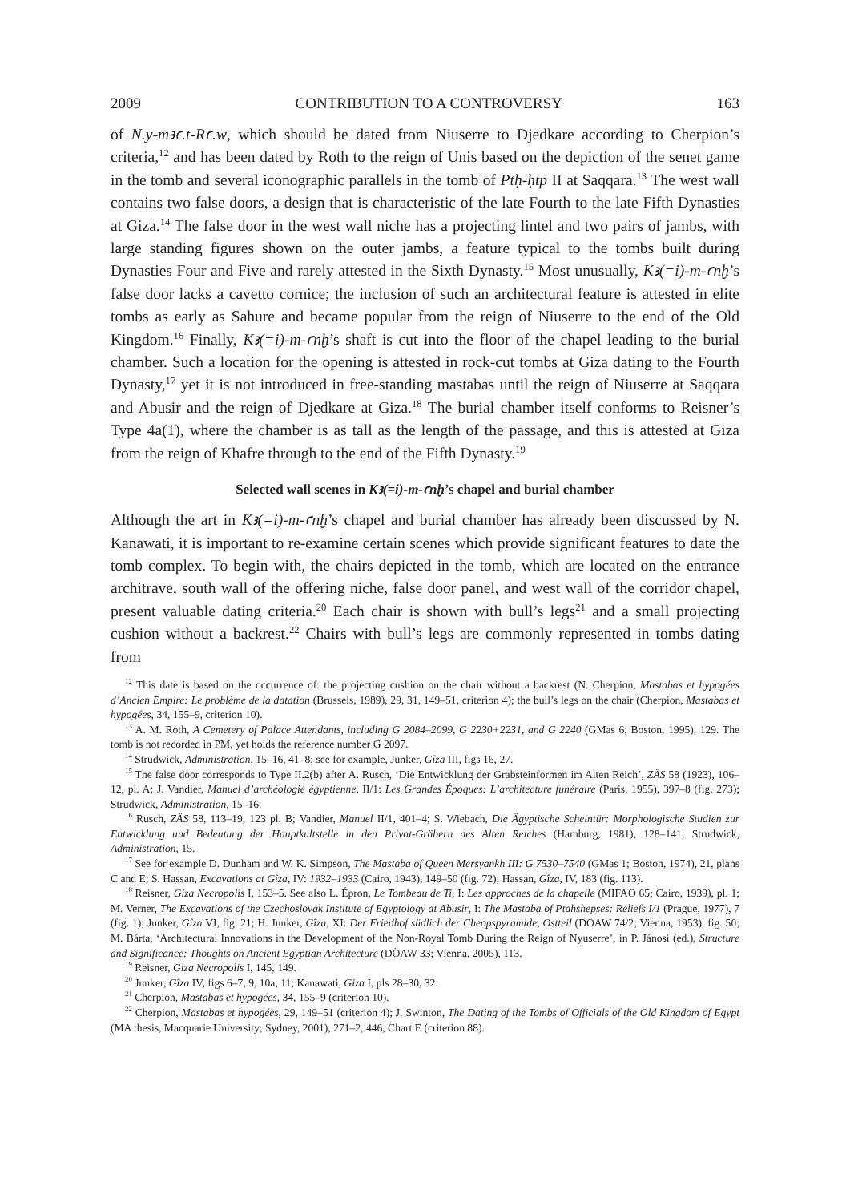2009 CONTRIBUTION TO A CONTROVERSY 163
of N.y-mꜣꜥ.t-Rꜥ.w, which should be dated from Niuserre to Djedkare according to Cherpion’s criteria,<sup>12</sup> and has been dated by Roth to the reign of Unis based on the depiction of the senet game in the tomb and several iconographic parallels in the tomb of Ptḥ-ḥtp II at Saqqara.<sup>13</sup> The west wall contains two false doors, a design that is characteristic of the late Fourth to the late Fifth Dynasties at Giza.<sup>14</sup> The false door in the west wall niche has a projecting lintel and two pairs of jambs, with large standing figures shown on the outer jambs, a feature typical to the tombs built during Dynasties Four and Five and rarely attested in the Sixth Dynasty.<sup>15</sup> Most unusually, Kꜣ(=i)-m-ꜥnḫ’s false door lacks a cavetto cornice; the inclusion of such an architectural feature is attested in elite tombs as early as Sahure and became popular from the reign of Niuserre to the end of the Old Kingdom.<sup>16</sup> Finally, Kꜣ(=i)-m-ꜥnḫ’s shaft is cut into the floor of the chapel leading to the burial chamber. Such a location for the opening is attested in rock-cut tombs at Giza dating to the Fourth Dynasty,<sup>17</sup> yet it is not introduced in free-standing mastabas until the reign of Niuserre at Saqqara and Abusir and the reign of Djedkare at Giza.<sup>18</sup> The burial chamber itself conforms to Reisner’s Type 4a(1), where the chamber is as tall as the length of the passage, and this is attested at Giza from the reign of Khafre through to the end of the Fifth Dynasty.<sup>19</sup>
Selected wall scenes in Kꜣ(=i)-m-ꜥnḫ’s chapel and burial chamber
Although the art in Kꜣ(=i)-m-ꜥnḫ’s chapel and burial chamber has already been discussed by N. Kanawati, it is important to re-examine certain scenes which provide significant features to date the tomb complex. To begin with, the chairs depicted in the tomb, which are located on the entrance architrave, south wall of the offering niche, false door panel, and west wall of the corridor chapel, present valuable dating criteria.<sup>20</sup> Each chair is shown with bull’s legs<sup>21</sup> and a small projecting cushion without a backrest.<sup>22</sup> Chairs with bull’s legs are commonly represented in tombs dating from
<sup>12</sup> This date is based on the occurrence of: the projecting cushion on the chair without a backrest (N. Cherpion, Mastabas et hypogées d’Ancien Empire: Le problème de la datation (Brussels, 1989), 29, 31, 149–51, criterion 4); the bull’s legs on the chair (Cherpion, Mastabas et hypogées, 34, 155–9, criterion 10).
<sup>13</sup> A. M. Roth, A Cemetery of Palace Attendants, including G 2084–2099, G 2230+2231, and G 2240 (GMas 6; Boston, 1995), 129. The tomb is not recorded in PM, yet holds the reference number G 2097.
<sup>14</sup> Strudwick, Administration, 15–16, 41–8; see for example, Junker, Gîza III, figs 16, 27.
<sup>15</sup> The false door corresponds to Type II.2(b) after A. Rusch, ‘Die Entwicklung der Grabsteinformen im Alten Reich’, ZÄS 58 (1923), 106–12, pl. A; J. Vandier, Manuel d’archéologie égyptienne, II/1: Les Grandes Époques: L’architecture funéraire (Paris, 1955), 397–8 (fig. 273); Strudwick, Administration, 15–16.
<sup>16</sup> Rusch, ZÄS 58, 113–19, 123 pl. B; Vandier, Manuel II/1, 401–4; S. Wiebach, Die Ägyptische Scheintür: Morphologische Studien zur Entwicklung und Bedeutung der Hauptkultstelle in den Privat-Gräbern des Alten Reiches (Hamburg, 1981), 128–141; Strudwick, Administration, 15.
<sup>17</sup> See for example D. Dunham and W. K. Simpson, The Mastaba of Queen Mersyankh III: G 7530–7540 (GMas 1; Boston, 1974), 21, plans C and E; S. Hassan, Excavations at Gîza, IV: 1932–1933 (Cairo, 1943), 149–50 (fig. 72); Hassan, Gîza, IV, 183 (fig. 113).
<sup>18</sup> Reisner, Giza Necropolis I, 153–5. See also L. Épron, Le Tombeau de Ti, I: Les approches de la chapelle (MIFAO 65; Cairo, 1939), pl. 1; M. Verner, The Excavations of the Czechoslovak Institute of Egyptology at Abusir, I: The Mastaba of Ptahshepses: Reliefs I/1 (Prague, 1977), 7 (fig. 1); Junker, Gîza VI, fig. 21; H. Junker, Gîza, XI: Der Friedhof südlich der Cheopspyramide, Ostteil (DÖAW 74/2; Vienna, 1953), fig. 50; M. Bárta, ‘Architectural Innovations in the Development of the Non-Royal Tomb During the Reign of Nyuserre’, in P. Jánosi (ed.), Structure and Significance: Thoughts on Ancient Egyptian Architecture (DÖAW 33; Vienna, 2005), 113.
<sup>19</sup> Reisner, Giza Necropolis I, 145, 149.
<sup>20</sup> Junker, Gîza IV, figs 6–7, 9, 10a, 11; Kanawati, Giza I, pls 28–30, 32.
<sup>21</sup> Cherpion, Mastabas et hypogées, 34, 155–9 (criterion 10).
<sup>22</sup> Cherpion, Mastabas et hypogées, 29, 149–51 (criterion 4); J. Swinton, The Dating of the Tombs of Officials of the Old Kingdom of Egypt (MA thesis, Macquarie University; Sydney, 2001), 271–2, 446, Chart E (criterion 88).